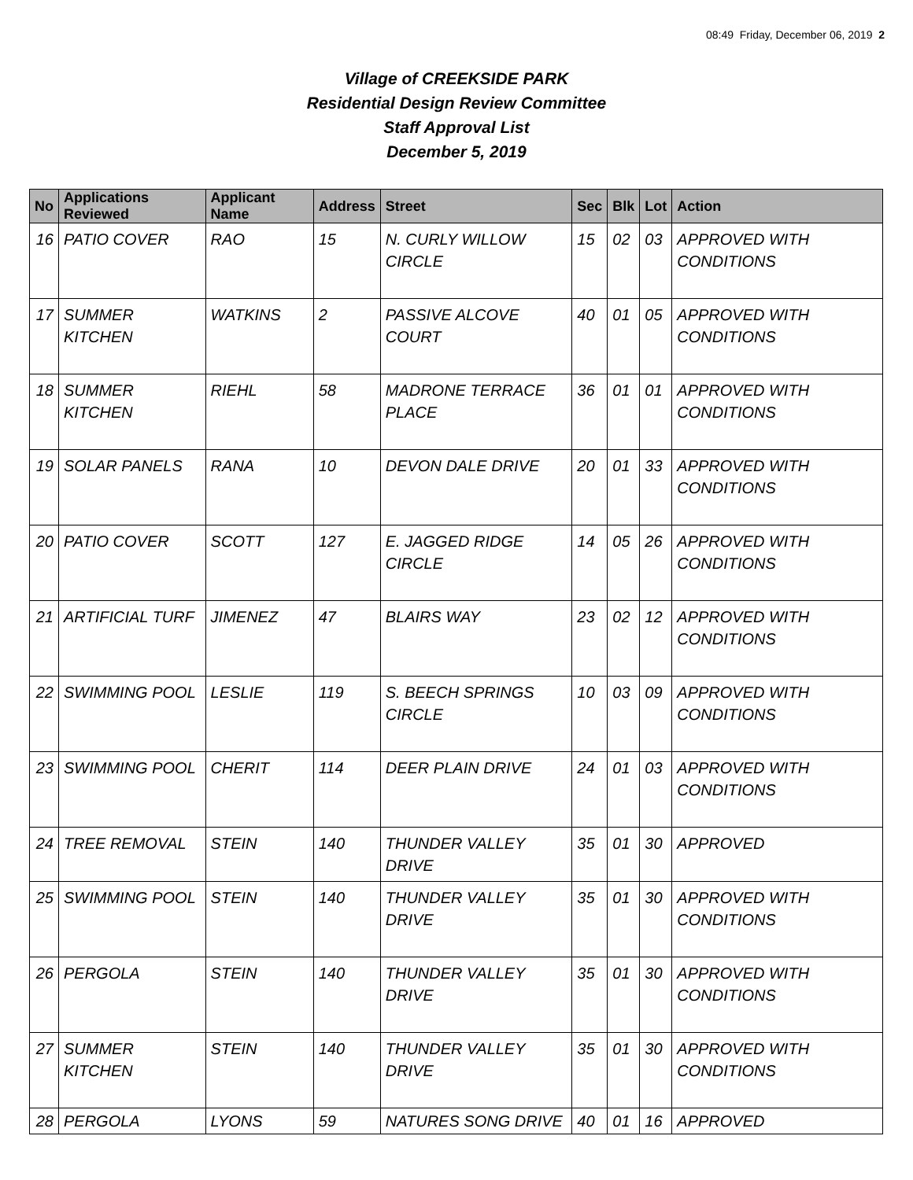08:49 Friday, December 06, 2019 2
Village of CREEKSIDE PARK
Residential Design Review Committee
Staff Approval List
December 5, 2019
| No | Applications Reviewed | Applicant Name | Address | Street | Sec | Blk | Lot | Action |
| --- | --- | --- | --- | --- | --- | --- | --- | --- |
| 16 | PATIO COVER | RAO | 15 | N. CURLY WILLOW CIRCLE | 15 | 02 | 03 | APPROVED WITH CONDITIONS |
| 17 | SUMMER KITCHEN | WATKINS | 2 | PASSIVE ALCOVE COURT | 40 | 01 | 05 | APPROVED WITH CONDITIONS |
| 18 | SUMMER KITCHEN | RIEHL | 58 | MADRONE TERRACE PLACE | 36 | 01 | 01 | APPROVED WITH CONDITIONS |
| 19 | SOLAR PANELS | RANA | 10 | DEVON DALE DRIVE | 20 | 01 | 33 | APPROVED WITH CONDITIONS |
| 20 | PATIO COVER | SCOTT | 127 | E. JAGGED RIDGE CIRCLE | 14 | 05 | 26 | APPROVED WITH CONDITIONS |
| 21 | ARTIFICIAL TURF | JIMENEZ | 47 | BLAIRS WAY | 23 | 02 | 12 | APPROVED WITH CONDITIONS |
| 22 | SWIMMING POOL | LESLIE | 119 | S. BEECH SPRINGS CIRCLE | 10 | 03 | 09 | APPROVED WITH CONDITIONS |
| 23 | SWIMMING POOL | CHERIT | 114 | DEER PLAIN DRIVE | 24 | 01 | 03 | APPROVED WITH CONDITIONS |
| 24 | TREE REMOVAL | STEIN | 140 | THUNDER VALLEY DRIVE | 35 | 01 | 30 | APPROVED |
| 25 | SWIMMING POOL | STEIN | 140 | THUNDER VALLEY DRIVE | 35 | 01 | 30 | APPROVED WITH CONDITIONS |
| 26 | PERGOLA | STEIN | 140 | THUNDER VALLEY DRIVE | 35 | 01 | 30 | APPROVED WITH CONDITIONS |
| 27 | SUMMER KITCHEN | STEIN | 140 | THUNDER VALLEY DRIVE | 35 | 01 | 30 | APPROVED WITH CONDITIONS |
| 28 | PERGOLA | LYONS | 59 | NATURES SONG DRIVE | 40 | 01 | 16 | APPROVED |